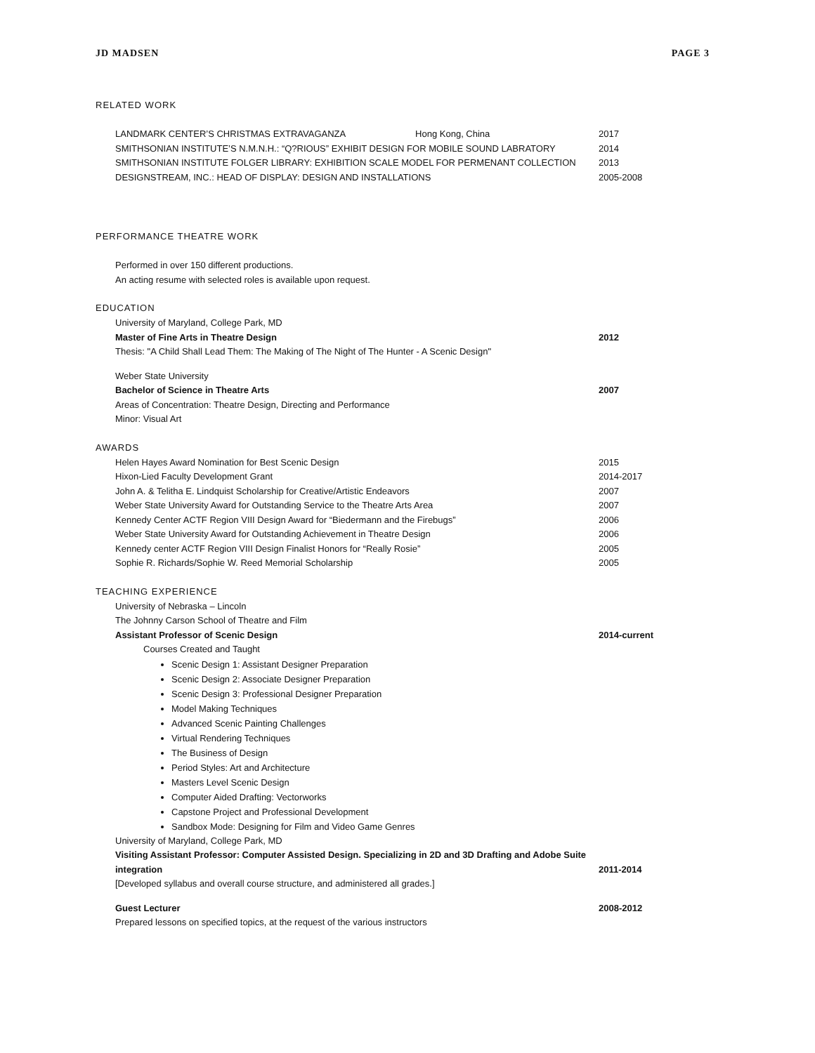JD MADSEN PAGE 3
RELATED WORK
LANDMARK CENTER’S CHRISTMAS EXTRAVAGANZA Hong Kong, China 2017
SMITHSONIAN INSTITUTE’S N.M.N.H.: “Q?RIOUS” EXHIBIT DESIGN FOR MOBILE SOUND LABRATORY 2014
SMITHSONIAN INSTITUTE FOLGER LIBRARY: EXHIBITION SCALE MODEL FOR PERMENANT COLLECTION 2013
DESIGNSTREAM, INC.: HEAD OF DISPLAY: DESIGN AND INSTALLATIONS 2005-2008
PERFORMANCE THEATRE WORK
Performed in over 150 different productions.
An acting resume with selected roles is available upon request.
EDUCATION
University of Maryland, College Park, MD
Master of Fine Arts in Theatre Design 2012
Thesis: "A Child Shall Lead Them: The Making of The Night of The Hunter - A Scenic Design"
Weber State University
Bachelor of Science in Theatre Arts 2007
Areas of Concentration: Theatre Design, Directing and Performance
Minor: Visual Art
AWARDS
Helen Hayes Award Nomination for Best Scenic Design 2015
Hixon-Lied Faculty Development Grant 2014-2017
John A. & Telitha E. Lindquist Scholarship for Creative/Artistic Endeavors 2007
Weber State University Award for Outstanding Service to the Theatre Arts Area 2007
Kennedy Center ACTF Region VIII Design Award for “Biedermann and the Firebugs” 2006
Weber State University Award for Outstanding Achievement in Theatre Design 2006
Kennedy center ACTF Region VIII Design Finalist Honors for “Really Rosie” 2005
Sophie R. Richards/Sophie W. Reed Memorial Scholarship 2005
TEACHING EXPERIENCE
University of Nebraska – Lincoln
The Johnny Carson School of Theatre and Film
Assistant Professor of Scenic Design 2014-current
Courses Created and Taught
Scenic Design 1: Assistant Designer Preparation
Scenic Design 2: Associate Designer Preparation
Scenic Design 3: Professional Designer Preparation
Model Making Techniques
Advanced Scenic Painting Challenges
Virtual Rendering Techniques
The Business of Design
Period Styles: Art and Architecture
Masters Level Scenic Design
Computer Aided Drafting: Vectorworks
Capstone Project and Professional Development
Sandbox Mode: Designing for Film and Video Game Genres
University of Maryland, College Park, MD
Visiting Assistant Professor: Computer Assisted Design. Specializing in 2D and 3D Drafting and Adobe Suite integration 2011-2014
[Developed syllabus and overall course structure, and administered all grades.]
Guest Lecturer 2008-2012
Prepared lessons on specified topics, at the request of the various instructors